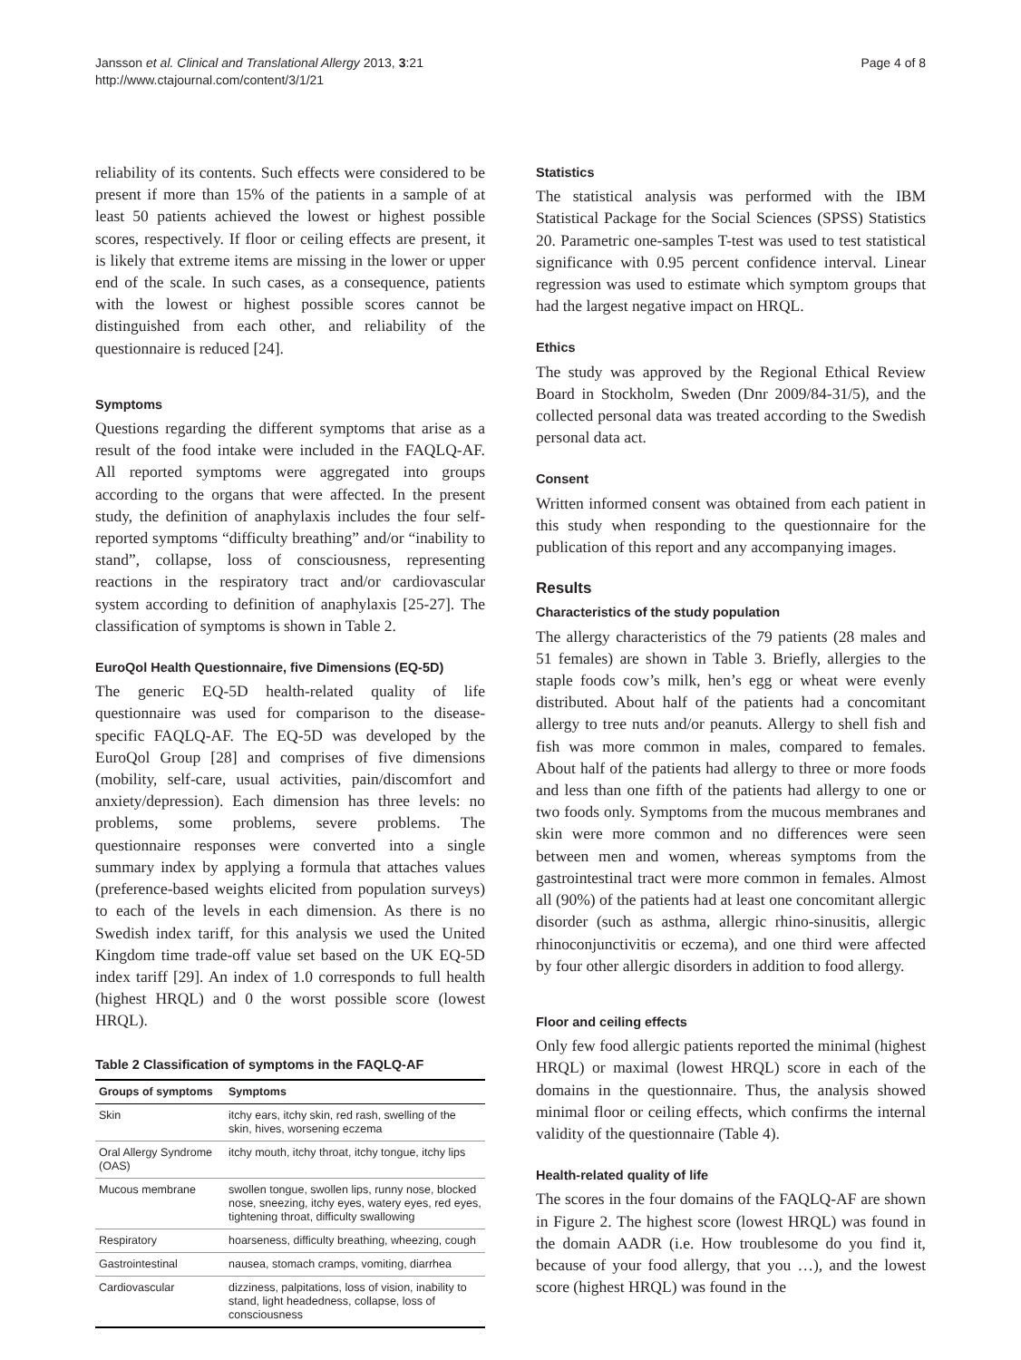Jansson et al. Clinical and Translational Allergy 2013, 3:21
http://www.ctajournal.com/content/3/1/21
Page 4 of 8
reliability of its contents. Such effects were considered to be present if more than 15% of the patients in a sample of at least 50 patients achieved the lowest or highest possible scores, respectively. If floor or ceiling effects are present, it is likely that extreme items are missing in the lower or upper end of the scale. In such cases, as a consequence, patients with the lowest or highest possible scores cannot be distinguished from each other, and reliability of the questionnaire is reduced [24].
Symptoms
Questions regarding the different symptoms that arise as a result of the food intake were included in the FAQLQ-AF. All reported symptoms were aggregated into groups according to the organs that were affected. In the present study, the definition of anaphylaxis includes the four self-reported symptoms “difficulty breathing” and/or “inability to stand”, collapse, loss of consciousness, representing reactions in the respiratory tract and/or cardiovascular system according to definition of anaphylaxis [25-27]. The classification of symptoms is shown in Table 2.
EuroQol Health Questionnaire, five Dimensions (EQ-5D)
The generic EQ-5D health-related quality of life questionnaire was used for comparison to the disease-specific FAQLQ-AF. The EQ-5D was developed by the EuroQol Group [28] and comprises of five dimensions (mobility, self-care, usual activities, pain/discomfort and anxiety/depression). Each dimension has three levels: no problems, some problems, severe problems. The questionnaire responses were converted into a single summary index by applying a formula that attaches values (preference-based weights elicited from population surveys) to each of the levels in each dimension. As there is no Swedish index tariff, for this analysis we used the United Kingdom time trade-off value set based on the UK EQ-5D index tariff [29]. An index of 1.0 corresponds to full health (highest HRQL) and 0 the worst possible score (lowest HRQL).
Table 2 Classification of symptoms in the FAQLQ-AF
| Groups of symptoms | Symptoms |
| --- | --- |
| Skin | itchy ears, itchy skin, red rash, swelling of the skin, hives, worsening eczema |
| Oral Allergy Syndrome (OAS) | itchy mouth, itchy throat, itchy tongue, itchy lips |
| Mucous membrane | swollen tongue, swollen lips, runny nose, blocked nose, sneezing, itchy eyes, watery eyes, red eyes, tightening throat, difficulty swallowing |
| Respiratory | hoarseness, difficulty breathing, wheezing, cough |
| Gastrointestinal | nausea, stomach cramps, vomiting, diarrhea |
| Cardiovascular | dizziness, palpitations, loss of vision, inability to stand, light headedness, collapse, loss of consciousness |
Statistics
The statistical analysis was performed with the IBM Statistical Package for the Social Sciences (SPSS) Statistics 20. Parametric one-samples T-test was used to test statistical significance with 0.95 percent confidence interval. Linear regression was used to estimate which symptom groups that had the largest negative impact on HRQL.
Ethics
The study was approved by the Regional Ethical Review Board in Stockholm, Sweden (Dnr 2009/84-31/5), and the collected personal data was treated according to the Swedish personal data act.
Consent
Written informed consent was obtained from each patient in this study when responding to the questionnaire for the publication of this report and any accompanying images.
Results
Characteristics of the study population
The allergy characteristics of the 79 patients (28 males and 51 females) are shown in Table 3. Briefly, allergies to the staple foods cow’s milk, hen’s egg or wheat were evenly distributed. About half of the patients had a concomitant allergy to tree nuts and/or peanuts. Allergy to shell fish and fish was more common in males, compared to females. About half of the patients had allergy to three or more foods and less than one fifth of the patients had allergy to one or two foods only. Symptoms from the mucous membranes and skin were more common and no differences were seen between men and women, whereas symptoms from the gastrointestinal tract were more common in females. Almost all (90%) of the patients had at least one concomitant allergic disorder (such as asthma, allergic rhino-sinusitis, allergic rhinoconjunctivitis or eczema), and one third were affected by four other allergic disorders in addition to food allergy.
Floor and ceiling effects
Only few food allergic patients reported the minimal (highest HRQL) or maximal (lowest HRQL) score in each of the domains in the questionnaire. Thus, the analysis showed minimal floor or ceiling effects, which confirms the internal validity of the questionnaire (Table 4).
Health-related quality of life
The scores in the four domains of the FAQLQ-AF are shown in Figure 2. The highest score (lowest HRQL) was found in the domain AADR (i.e. How troublesome do you find it, because of your food allergy, that you …), and the lowest score (highest HRQL) was found in the